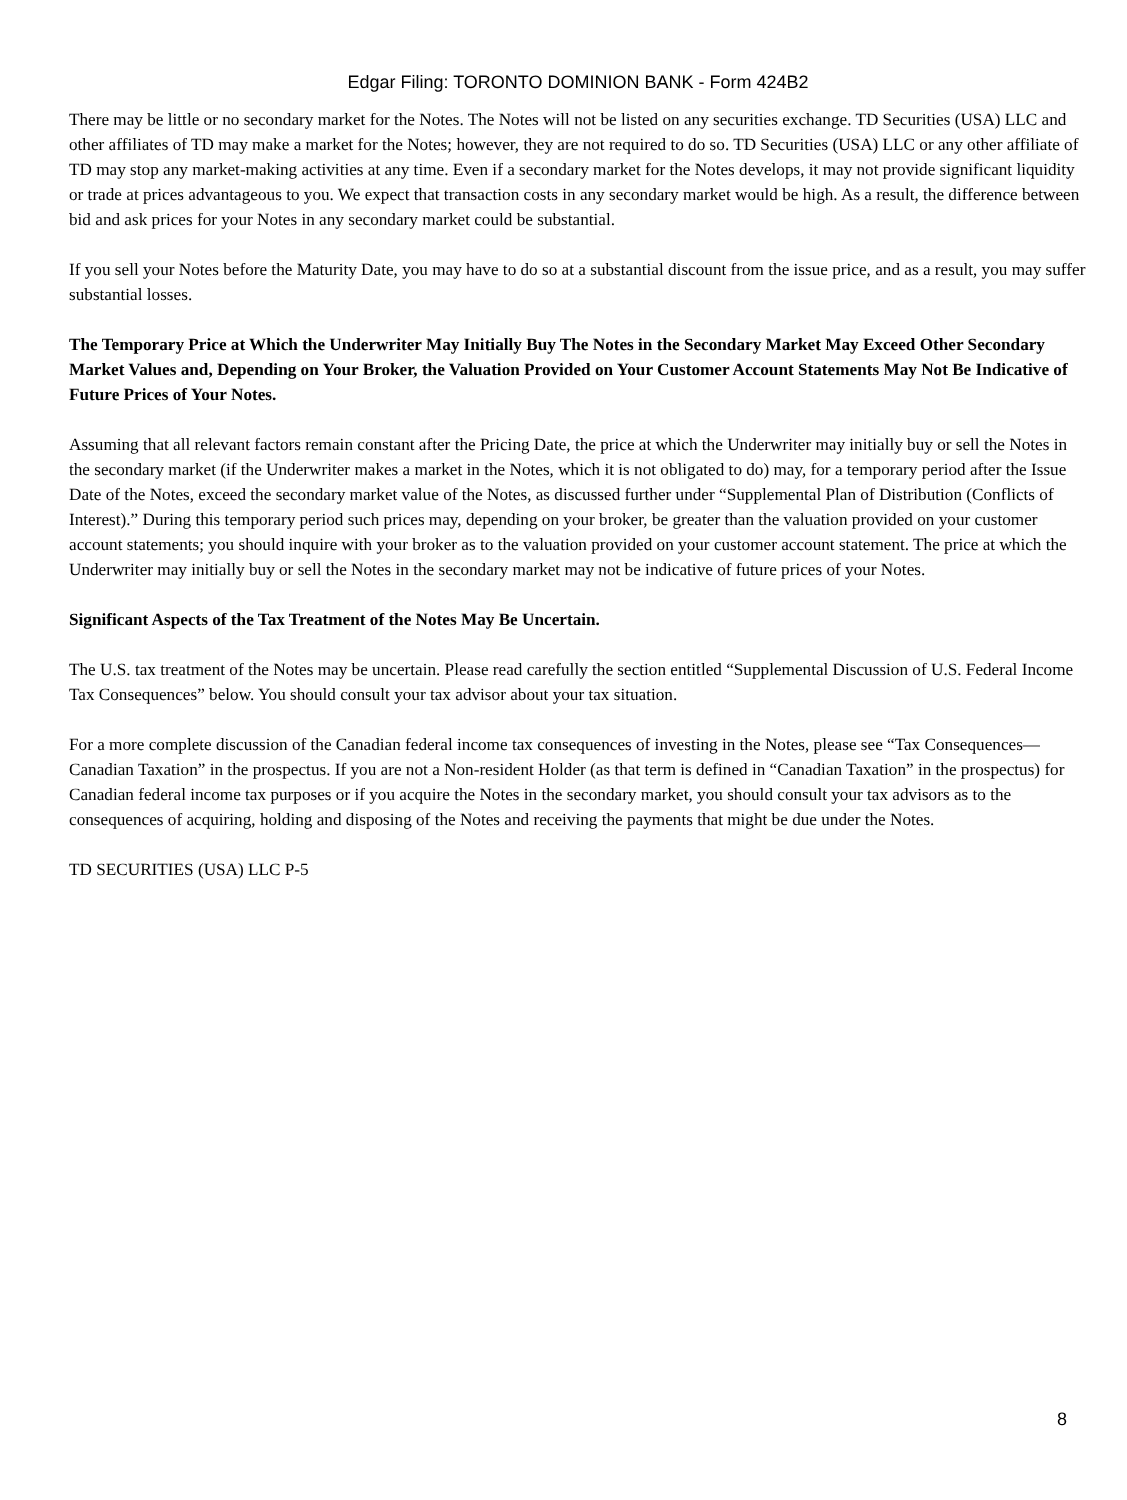Edgar Filing: TORONTO DOMINION BANK - Form 424B2
There may be little or no secondary market for the Notes. The Notes will not be listed on any securities exchange. TD Securities (USA) LLC and other affiliates of TD may make a market for the Notes; however, they are not required to do so. TD Securities (USA) LLC or any other affiliate of TD may stop any market-making activities at any time. Even if a secondary market for the Notes develops, it may not provide significant liquidity or trade at prices advantageous to you. We expect that transaction costs in any secondary market would be high. As a result, the difference between bid and ask prices for your Notes in any secondary market could be substantial.
If you sell your Notes before the Maturity Date, you may have to do so at a substantial discount from the issue price, and as a result, you may suffer substantial losses.
The Temporary Price at Which the Underwriter May Initially Buy The Notes in the Secondary Market May Exceed Other Secondary Market Values and, Depending on Your Broker, the Valuation Provided on Your Customer Account Statements May Not Be Indicative of Future Prices of Your Notes.
Assuming that all relevant factors remain constant after the Pricing Date, the price at which the Underwriter may initially buy or sell the Notes in the secondary market (if the Underwriter makes a market in the Notes, which it is not obligated to do) may, for a temporary period after the Issue Date of the Notes, exceed the secondary market value of the Notes, as discussed further under “Supplemental Plan of Distribution (Conflicts of Interest).” During this temporary period such prices may, depending on your broker, be greater than the valuation provided on your customer account statements; you should inquire with your broker as to the valuation provided on your customer account statement. The price at which the Underwriter may initially buy or sell the Notes in the secondary market may not be indicative of future prices of your Notes.
Significant Aspects of the Tax Treatment of the Notes May Be Uncertain.
The U.S. tax treatment of the Notes may be uncertain. Please read carefully the section entitled “Supplemental Discussion of U.S. Federal Income Tax Consequences” below. You should consult your tax advisor about your tax situation.
For a more complete discussion of the Canadian federal income tax consequences of investing in the Notes, please see “Tax Consequences—Canadian Taxation” in the prospectus. If you are not a Non-resident Holder (as that term is defined in “Canadian Taxation” in the prospectus) for Canadian federal income tax purposes or if you acquire the Notes in the secondary market, you should consult your tax advisors as to the consequences of acquiring, holding and disposing of the Notes and receiving the payments that might be due under the Notes.
TD SECURITIES (USA) LLC P-5
8